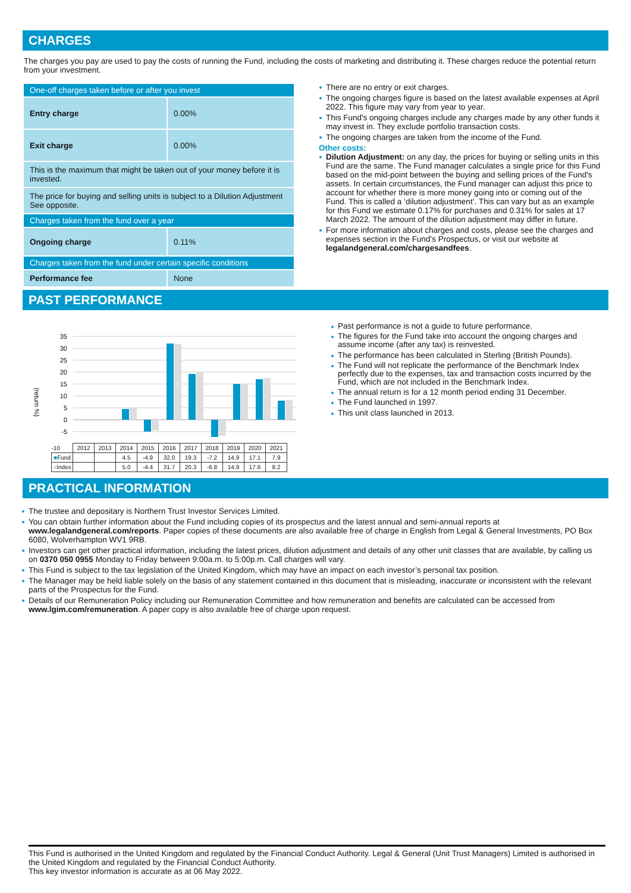CHARGES
The charges you pay are used to pay the costs of running the Fund, including the costs of marketing and distributing it. These charges reduce the potential return from your investment.
| One-off charges taken before or after you invest | |
| Entry charge | 0.00% |
| Exit charge | 0.00% |
| This is the maximum that might be taken out of your money before it is invested. | |
| The price for buying and selling units is subject to a Dilution Adjustment See opposite. | |
| Charges taken from the fund over a year | |
| Ongoing charge | 0.11% |
| Charges taken from the fund under certain specific conditions | |
| Performance fee | None |
There are no entry or exit charges.
The ongoing charges figure is based on the latest available expenses at April 2022. This figure may vary from year to year.
This Fund's ongoing charges include any charges made by any other funds it may invest in. They exclude portfolio transaction costs.
The ongoing charges are taken from the income of the Fund.
Other costs:
Dilution Adjustment: on any day, the prices for buying or selling units in this Fund are the same. The Fund manager calculates a single price for this Fund based on the mid-point between the buying and selling prices of the Fund's assets. In certain circumstances, the Fund manager can adjust this price to account for whether there is more money going into or coming out of the Fund. This is called a ‘dilution adjustment’. This can vary but as an example for this Fund we estimate 0.17% for purchases and 0.31% for sales at 17 March 2022. The amount of the dilution adjustment may differ in future.
For more information about charges and costs, please see the charges and expenses section in the Fund's Prospectus, or visit our website at legalandgeneral.com/chargesandfees.
PAST PERFORMANCE
(return %)
35
30
25
20
15
10
5
0
-5
| -10 | 2012 | 2013 | 2014 | 2015 | 2016 | 2017 | 2018 | 2019 | 2020 | 2021 |
| ■ Fund | | | 4.5 | -4.9 | 32.0 | 19.3 | -7.2 | 14.9 | 17.1 | 7.9 |
| ■ Index | | | 5.0 | -4.4 | 31.7 | 20.3 | -6.8 | 14.9 | 17.6 | 8.2 |
Past performance is not a guide to future performance.
The figures for the Fund take into account the ongoing charges and assume income (after any tax) is reinvested.
The performance has been calculated in Sterling (British Pounds).
The Fund will not replicate the performance of the Benchmark Index perfectly due to the expenses, tax and transaction costs incurred by the Fund, which are not included in the Benchmark Index.
The annual return is for a 12 month period ending 31 December.
The Fund launched in 1997.
This unit class launched in 2013.
PRACTICAL INFORMATION
The trustee and depositary is Northern Trust Investor Services Limited.
You can obtain further information about the Fund including copies of its prospectus and the latest annual and semi-annual reports at www.legalandgeneral.com/reports. Paper copies of these documents are also available free of charge in English from Legal & General Investments, PO Box 6080, Wolverhampton WV1 9RB.
Investors can get other practical information, including the latest prices, dilution adjustment and details of any other unit classes that are available, by calling us on 0370 050 0955 Monday to Friday between 9:00a.m. to 5:00p.m. Call charges will vary.
This Fund is subject to the tax legislation of the United Kingdom, which may have an impact on each investor’s personal tax position.
The Manager may be held liable solely on the basis of any statement contained in this document that is misleading, inaccurate or inconsistent with the relevant parts of the Prospectus for the Fund.
Details of our Remuneration Policy including our Remuneration Committee and how remuneration and benefits are calculated can be accessed from www.lgim.com/remuneration. A paper copy is also available free of charge upon request.
This Fund is authorised in the United Kingdom and regulated by the Financial Conduct Authority. Legal & General (Unit Trust Managers) Limited is authorised in the United Kingdom and regulated by the Financial Conduct Authority.
This key investor information is accurate as at 06 May 2022.